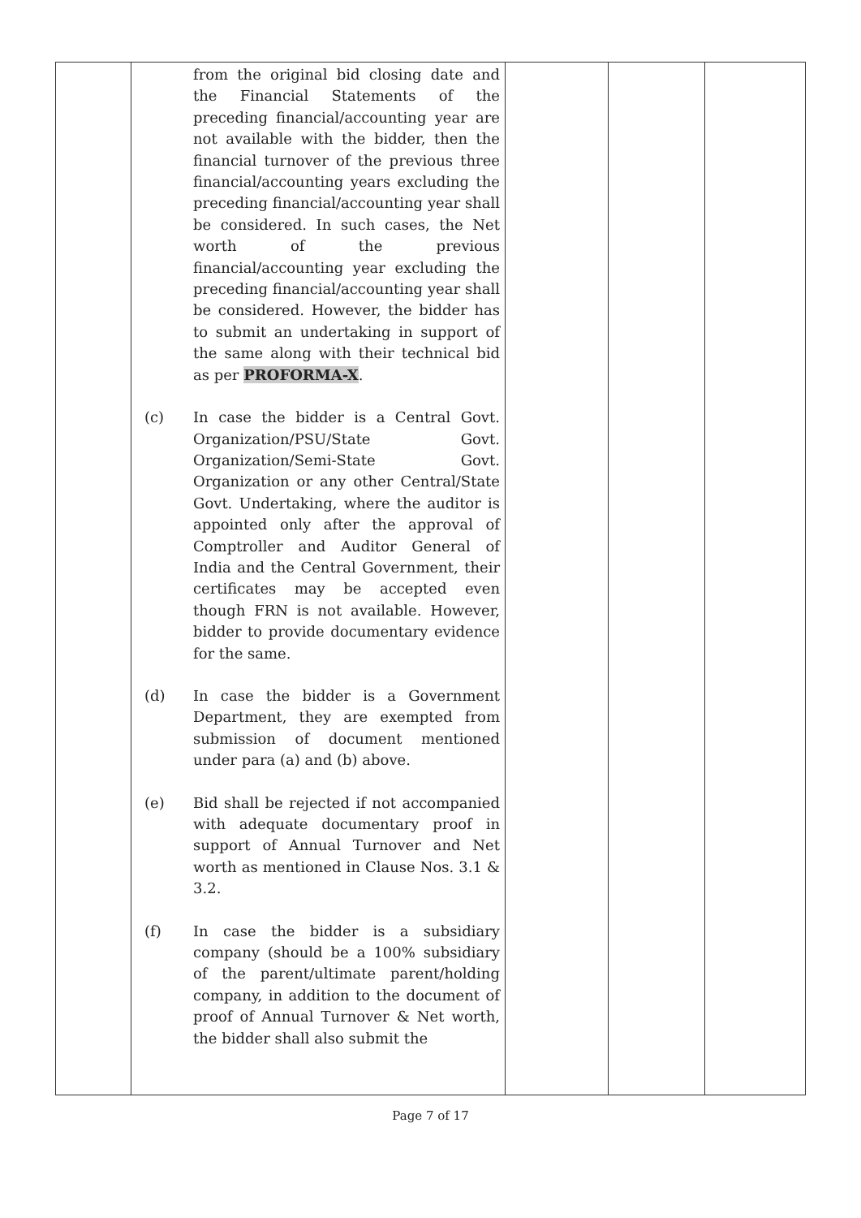| | from the original bid closing date and the Financial Statements of the preceding financial/accounting year are not available with the bidder, then the financial turnover of the previous three financial/accounting years excluding the preceding financial/accounting year shall be considered. In such cases, the Net worth of the previous financial/accounting year excluding the preceding financial/accounting year shall be considered. However, the bidder has to submit an undertaking in support of the same along with their technical bid as per PROFORMA-X . (c) In case the bidder is a Central Govt. Organization/PSU/State Govt. Organization/Semi-State Govt. Organization or any other Central/State Govt. Undertaking, where the auditor is appointed only after the approval of Comptroller and Auditor General of India and the Central Government, their certificates may be accepted even though FRN is not available. However, bidder to provide documentary evidence for the same. (d) In case the bidder is a Government Department, they are exempted from submission of document mentioned under para (a) and (b) above. (e) Bid shall be rejected if not accompanied with adequate documentary proof in support of Annual Turnover and Net worth as mentioned in Clause Nos. 3.1 & 3.2. (f) In case the bidder is a subsidiary company (should be a 100% subsidiary of the parent/ultimate parent/holding company, in addition to the document of proof of Annual Turnover & Net worth, the bidder shall also submit the | | | |
Page 7 of 17